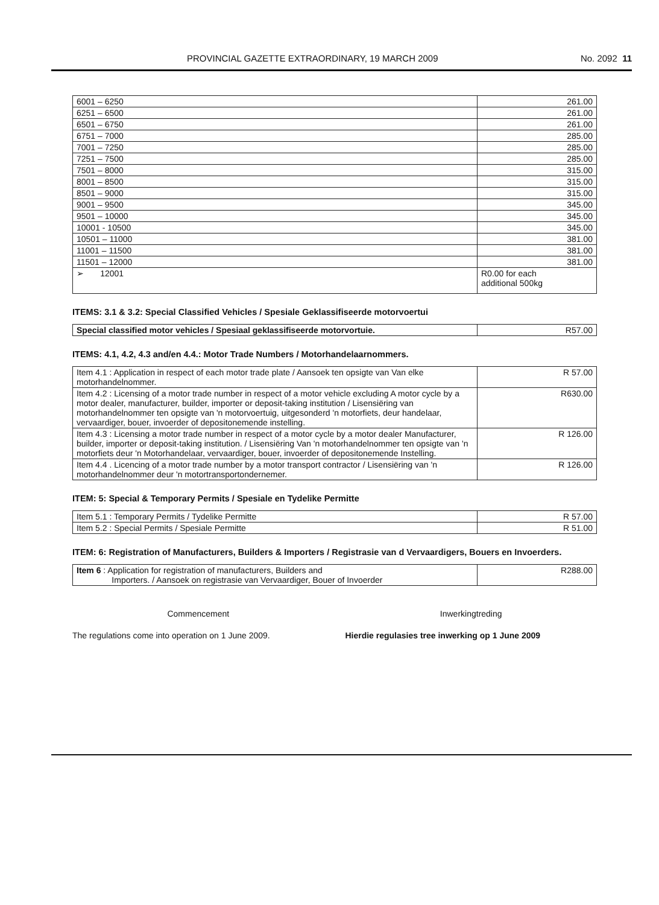PROVINCIAL GAZETTE EXTRAORDINARY, 19 MARCH 2009 No. 2092 11
| 6001 – 6250 | 261.00 |
| 6251 – 6500 | 261.00 |
| 6501 – 6750 | 261.00 |
| 6751 – 7000 | 285.00 |
| 7001 – 7250 | 285.00 |
| 7251 – 7500 | 285.00 |
| 7501 – 8000 | 315.00 |
| 8001 – 8500 | 315.00 |
| 8501 – 9000 | 315.00 |
| 9001 – 9500 | 345.00 |
| 9501 – 10000 | 345.00 |
| 10001 - 10500 | 345.00 |
| 10501 – 11000 | 381.00 |
| 11001 – 11500 | 381.00 |
| 11501 – 12000 | 381.00 |
| ➢ 12001 | R0.00 for each additional 500kg |
ITEMS: 3.1 & 3.2: Special Classified Vehicles / Spesiale Geklassifiseerde motorvoertui
| Special classified motor vehicles / Spesiaal geklassifiseerde motorvortuie. | R57.00 |
ITEMS: 4.1, 4.2, 4.3 and/en 4.4.: Motor Trade Numbers / Motorhandelaarnommers.
| Item 4.1 : Application in respect of each motor trade plate / Aansoek ten opsigte van Van elke motorhandelnommer. | R 57.00 |
| Item 4.2 : Licensing of a motor trade number in respect of a motor vehicle excluding A motor cycle by a motor dealer, manufacturer, builder, importer or deposit-taking institution / Lisensiëring van motorhandelnommer ten opsigte van 'n motorvoertuig, uitgesonderd 'n motorfiets, deur handelaar, vervaardiger, bouer, invoerder of depositonemende instelling. | R630.00 |
| Item 4.3 : Licensing a motor trade number in respect of a motor cycle by a motor dealer Manufacturer, builder, importer or deposit-taking institution. / Lisensiëring Van 'n motorhandelnommer ten opsigte van 'n motorfiets deur 'n Motorhandelaar, vervaardiger, bouer, invoerder of depositonemende Instelling. | R 126.00 |
| Item 4.4 . Licencing of a motor trade number by a motor transport contractor / Lisensiëring van 'n motorhandelnommer deur 'n motortransportondernemer. | R 126.00 |
ITEM: 5: Special & Temporary Permits / Spesiale en Tydelike Permitte
| Item 5.1 : Temporary Permits / Tydelike Permitte | R 57.00 |
| Item 5.2 : Special Permits / Spesiale Permitte | R 51.00 |
ITEM: 6: Registration of Manufacturers, Builders & Importers / Registrasie van d Vervaardigers, Bouers en Invoerders.
| Item 6 : Application for registration of manufacturers, Builders and Importers. / Aansoek on registrasie van Vervaardiger, Bouer of Invoerder | R288.00 |
Commencement Inwerkingtreding
The regulations come into operation on 1 June 2009.
Hierdie regulasies tree inwerking op 1 June 2009